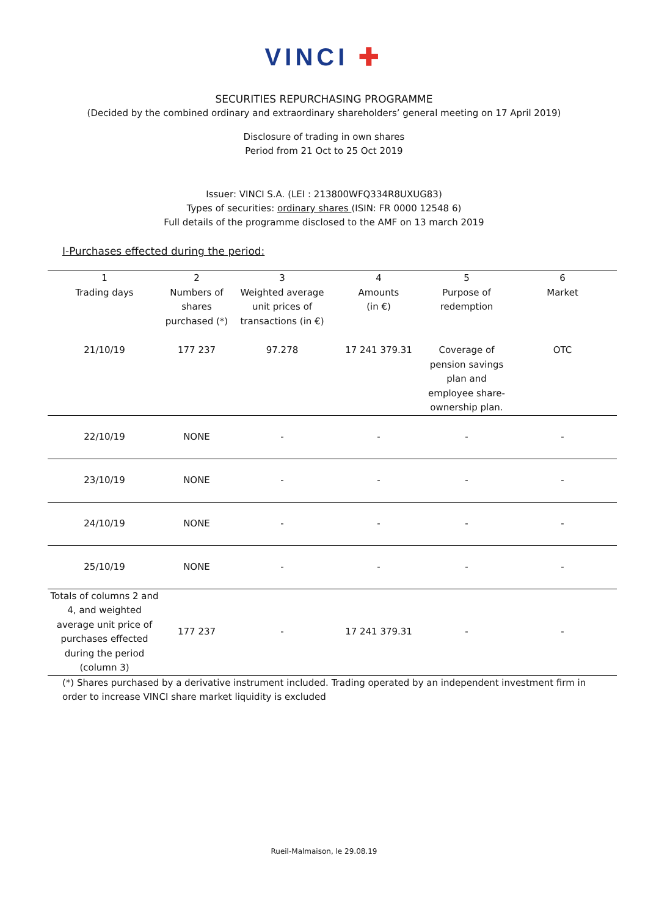VINCI ✚
SECURITIES REPURCHASING PROGRAMME
(Decided by the combined ordinary and extraordinary shareholders’ general meeting on 17 April 2019)
Disclosure of trading in own shares
Period from 21 Oct to 25 Oct 2019
Issuer: VINCI S.A. (LEI : 213800WFQ334R8UXUG83)
Types of securities: ordinary shares (ISIN: FR 0000 12548 6)
Full details of the programme disclosed to the AMF on 13 march 2019
I-Purchases effected during the period:
| 1 Trading days | 2 Numbers of shares purchased (*) | 3 Weighted average unit prices of transactions (in €) | 4 Amounts (in €) | 5 Purpose of redemption | 6 Market |
| --- | --- | --- | --- | --- | --- |
| 21/10/19 | 177 237 | 97.278 | 17 241 379.31 | Coverage of pension savings plan and employee share-ownership plan. | OTC |
| 22/10/19 | NONE | - | - | - | - |
| 23/10/19 | NONE | - | - | - | - |
| 24/10/19 | NONE | - | - | - | - |
| 25/10/19 | NONE | - | - | - | - |
| Totals of columns 2 and 4, and weighted average unit price of purchases effected during the period (column 3) | 177 237 | - | 17 241 379.31 | - | - |
(*) Shares purchased by a derivative instrument included. Trading operated by an independent investment firm in order to increase VINCI share market liquidity is excluded
Rueil-Malmaison, le 29.08.19